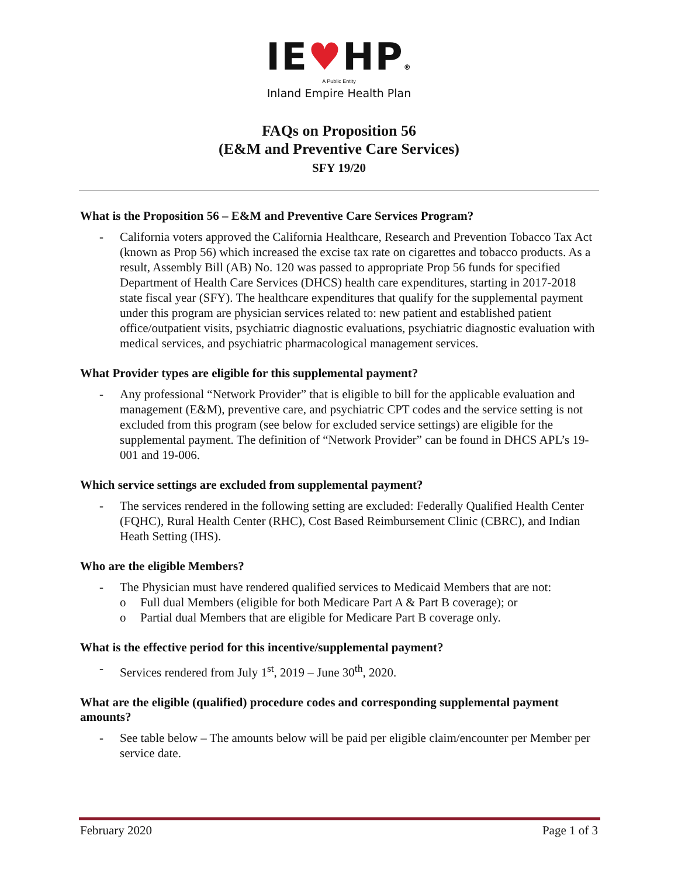IE♥HP®
A Public Entity
Inland Empire Health Plan
FAQs on Proposition 56
(E&M and Preventive Care Services)
SFY 19/20
What is the Proposition 56 – E&M and Preventive Care Services Program?
- California voters approved the California Healthcare, Research and Prevention Tobacco Tax Act (known as Prop 56) which increased the excise tax rate on cigarettes and tobacco products. As a result, Assembly Bill (AB) No. 120 was passed to appropriate Prop 56 funds for specified Department of Health Care Services (DHCS) health care expenditures, starting in 2017-2018 state fiscal year (SFY). The healthcare expenditures that qualify for the supplemental payment under this program are physician services related to: new patient and established patient office/outpatient visits, psychiatric diagnostic evaluations, psychiatric diagnostic evaluation with medical services, and psychiatric pharmacological management services.
What Provider types are eligible for this supplemental payment?
- Any professional “Network Provider” that is eligible to bill for the applicable evaluation and management (E&M), preventive care, and psychiatric CPT codes and the service setting is not excluded from this program (see below for excluded service settings) are eligible for the supplemental payment. The definition of “Network Provider” can be found in DHCS APL’s 19-001 and 19-006.
Which service settings are excluded from supplemental payment?
- The services rendered in the following setting are excluded: Federally Qualified Health Center (FQHC), Rural Health Center (RHC), Cost Based Reimbursement Clinic (CBRC), and Indian Heath Setting (IHS).
Who are the eligible Members?
- The Physician must have rendered qualified services to Medicaid Members that are not:
o Full dual Members (eligible for both Medicare Part A & Part B coverage); or
o Partial dual Members that are eligible for Medicare Part B coverage only.
What is the effective period for this incentive/supplemental payment?
- Services rendered from July 1<sup>st</sup>, 2019 – June 30<sup>th</sup>, 2020.
What are the eligible (qualified) procedure codes and corresponding supplemental payment amounts?
- See table below – The amounts below will be paid per eligible claim/encounter per Member per service date.
February 2020 Page 1 of 3